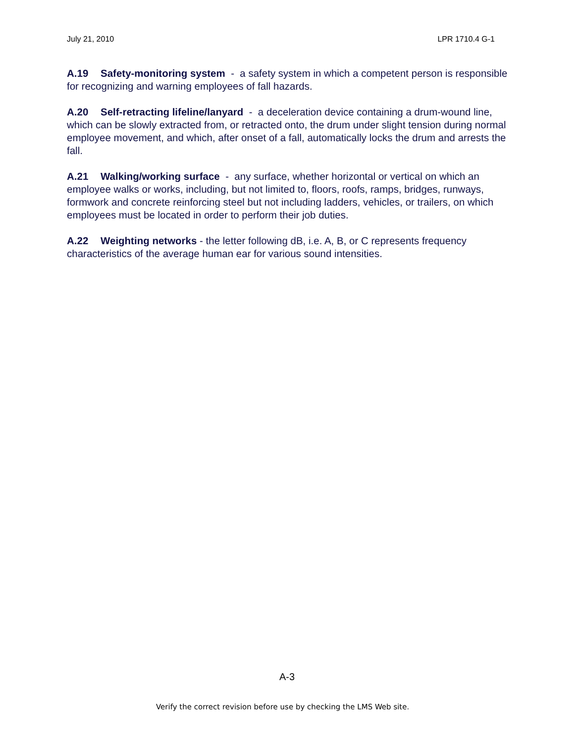July 21, 2010 LPR 1710.4 G-1
A.19 Safety-monitoring system - a safety system in which a competent person is responsible for recognizing and warning employees of fall hazards.
A.20 Self-retracting lifeline/lanyard - a deceleration device containing a drum-wound line, which can be slowly extracted from, or retracted onto, the drum under slight tension during normal employee movement, and which, after onset of a fall, automatically locks the drum and arrests the fall.
A.21 Walking/working surface - any surface, whether horizontal or vertical on which an employee walks or works, including, but not limited to, floors, roofs, ramps, bridges, runways, formwork and concrete reinforcing steel but not including ladders, vehicles, or trailers, on which employees must be located in order to perform their job duties.
A.22 Weighting networks - the letter following dB, i.e. A, B, or C represents frequency characteristics of the average human ear for various sound intensities.
A-3
Verify the correct revision before use by checking the LMS Web site.